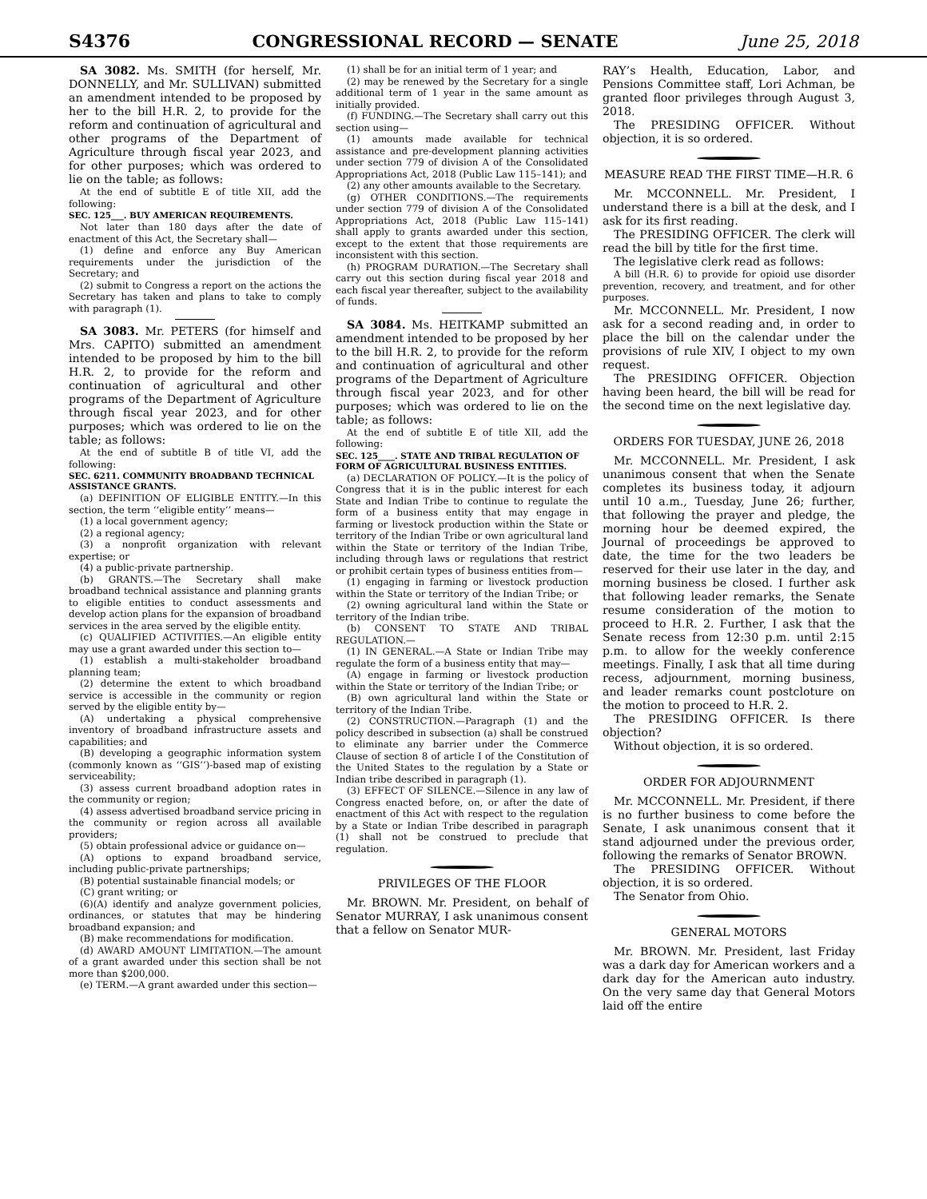S4376 CONGRESSIONAL RECORD — SENATE June 25, 2018
SA 3082. Ms. SMITH (for herself, Mr. DONNELLY, and Mr. SULLIVAN) submitted an amendment intended to be proposed by her to the bill H.R. 2, to provide for the reform and continuation of agricultural and other programs of the Department of Agriculture through fiscal year 2023, and for other purposes; which was ordered to lie on the table; as follows:
At the end of subtitle E of title XII, add the following:
SEC. 125___. BUY AMERICAN REQUIREMENTS.
Not later than 180 days after the date of enactment of this Act, the Secretary shall—
(1) define and enforce any Buy American requirements under the jurisdiction of the Secretary; and
(2) submit to Congress a report on the actions the Secretary has taken and plans to take to comply with paragraph (1).
SA 3083. Mr. PETERS (for himself and Mrs. CAPITO) submitted an amendment intended to be proposed by him to the bill H.R. 2, to provide for the reform and continuation of agricultural and other programs of the Department of Agriculture through fiscal year 2023, and for other purposes; which was ordered to lie on the table; as follows:
At the end of subtitle B of title VI, add the following:
SEC. 6211. COMMUNITY BROADBAND TECHNICAL ASSISTANCE GRANTS.
(a) DEFINITION OF ELIGIBLE ENTITY.—In this section, the term ‘‘eligible entity’’ means—
(1) a local government agency;
(2) a regional agency;
(3) a nonprofit organization with relevant expertise; or
(4) a public-private partnership.
(b) GRANTS.—The Secretary shall make broadband technical assistance and planning grants to eligible entities to conduct assessments and develop action plans for the expansion of broadband services in the area served by the eligible entity.
(c) QUALIFIED ACTIVITIES.—An eligible entity may use a grant awarded under this section to—
(1) establish a multi-stakeholder broadband planning team;
(2) determine the extent to which broadband service is accessible in the community or region served by the eligible entity by—
(A) undertaking a physical comprehensive inventory of broadband infrastructure assets and capabilities; and
(B) developing a geographic information system (commonly known as ‘‘GIS’’)-based map of existing serviceability;
(3) assess current broadband adoption rates in the community or region;
(4) assess advertised broadband service pricing in the community or region across all available providers;
(5) obtain professional advice or guidance on—
(A) options to expand broadband service, including public-private partnerships;
(B) potential sustainable financial models; or
(C) grant writing; or
(6)(A) identify and analyze government policies, ordinances, or statutes that may be hindering broadband expansion; and
(B) make recommendations for modification.
(d) AWARD AMOUNT LIMITATION.—The amount of a grant awarded under this section shall be not more than $200,000.
(e) TERM.—A grant awarded under this section—
(1) shall be for an initial term of 1 year; and
(2) may be renewed by the Secretary for a single additional term of 1 year in the same amount as initially provided.
(f) FUNDING.—The Secretary shall carry out this section using—
(1) amounts made available for technical assistance and pre-development planning activities under section 779 of division A of the Consolidated Appropriations Act, 2018 (Public Law 115–141); and
(2) any other amounts available to the Secretary.
(g) OTHER CONDITIONS.—The requirements under section 779 of division A of the Consolidated Appropriations Act, 2018 (Public Law 115–141) shall apply to grants awarded under this section, except to the extent that those requirements are inconsistent with this section.
(h) PROGRAM DURATION.—The Secretary shall carry out this section during fiscal year 2018 and each fiscal year thereafter, subject to the availability of funds.
SA 3084. Ms. HEITKAMP submitted an amendment intended to be proposed by her to the bill H.R. 2, to provide for the reform and continuation of agricultural and other programs of the Department of Agriculture through fiscal year 2023, and for other purposes; which was ordered to lie on the table; as follows:
At the end of subtitle E of title XII, add the following:
SEC. 125____. STATE AND TRIBAL REGULATION OF FORM OF AGRICULTURAL BUSINESS ENTITIES.
(a) DECLARATION OF POLICY.—It is the policy of Congress that it is in the public interest for each State and Indian Tribe to continue to regulate the form of a business entity that may engage in farming or livestock production within the State or territory of the Indian Tribe or own agricultural land within the State or territory of the Indian Tribe, including through laws or regulations that restrict or prohibit certain types of business entities from—
(1) engaging in farming or livestock production within the State or territory of the Indian Tribe; or
(2) owning agricultural land within the State or territory of the Indian tribe.
(b) CONSENT TO STATE AND TRIBAL REGULATION.—
(1) IN GENERAL.—A State or Indian Tribe may regulate the form of a business entity that may—
(A) engage in farming or livestock production within the State or territory of the Indian Tribe; or
(B) own agricultural land within the State or territory of the Indian Tribe.
(2) CONSTRUCTION.—Paragraph (1) and the policy described in subsection (a) shall be construed to eliminate any barrier under the Commerce Clause of section 8 of article I of the Constitution of the United States to the regulation by a State or Indian tribe described in paragraph (1).
(3) EFFECT OF SILENCE.—Silence in any law of Congress enacted before, on, or after the date of enactment of this Act with respect to the regulation by a State or Indian Tribe described in paragraph (1) shall not be construed to preclude that regulation.
PRIVILEGES OF THE FLOOR
Mr. BROWN. Mr. President, on behalf of Senator MURRAY, I ask unanimous consent that a fellow on Senator MUR-
RAY’s Health, Education, Labor, and Pensions Committee staff, Lori Achman, be granted floor privileges through August 3, 2018.
The PRESIDING OFFICER. Without objection, it is so ordered.
MEASURE READ THE FIRST TIME—H.R. 6
Mr. MCCONNELL. Mr. President, I understand there is a bill at the desk, and I ask for its first reading.
The PRESIDING OFFICER. The clerk will read the bill by title for the first time.
The legislative clerk read as follows:
A bill (H.R. 6) to provide for opioid use disorder prevention, recovery, and treatment, and for other purposes.
Mr. MCCONNELL. Mr. President, I now ask for a second reading and, in order to place the bill on the calendar under the provisions of rule XIV, I object to my own request.
The PRESIDING OFFICER. Objection having been heard, the bill will be read for the second time on the next legislative day.
ORDERS FOR TUESDAY, JUNE 26, 2018
Mr. MCCONNELL. Mr. President, I ask unanimous consent that when the Senate completes its business today, it adjourn until 10 a.m., Tuesday, June 26; further, that following the prayer and pledge, the morning hour be deemed expired, the Journal of proceedings be approved to date, the time for the two leaders be reserved for their use later in the day, and morning business be closed. I further ask that following leader remarks, the Senate resume consideration of the motion to proceed to H.R. 2. Further, I ask that the Senate recess from 12:30 p.m. until 2:15 p.m. to allow for the weekly conference meetings. Finally, I ask that all time during recess, adjournment, morning business, and leader remarks count postcloture on the motion to proceed to H.R. 2.
The PRESIDING OFFICER. Is there objection?
Without objection, it is so ordered.
ORDER FOR ADJOURNMENT
Mr. MCCONNELL. Mr. President, if there is no further business to come before the Senate, I ask unanimous consent that it stand adjourned under the previous order, following the remarks of Senator BROWN.
The PRESIDING OFFICER. Without objection, it is so ordered.
The Senator from Ohio.
GENERAL MOTORS
Mr. BROWN. Mr. President, last Friday was a dark day for American workers and a dark day for the American auto industry. On the very same day that General Motors laid off the entire